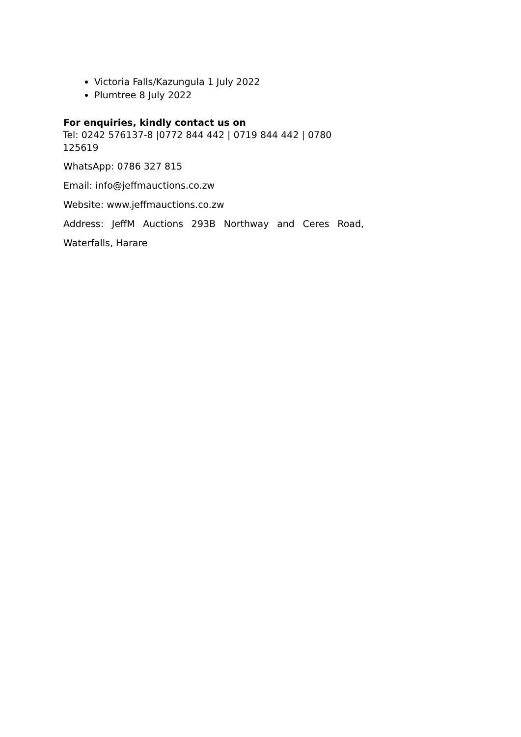Victoria Falls/Kazungula 1 July 2022
Plumtree 8 July 2022
For enquiries, kindly contact us on
Tel: 0242 576137-8 |0772 844 442 | 0719 844 442 | 0780 125619
WhatsApp: 0786 327 815
Email: info@jeffmauctions.co.zw
Website: www.jeffmauctions.co.zw
Address: JeffM Auctions 293B Northway and Ceres Road,
Waterfalls, Harare